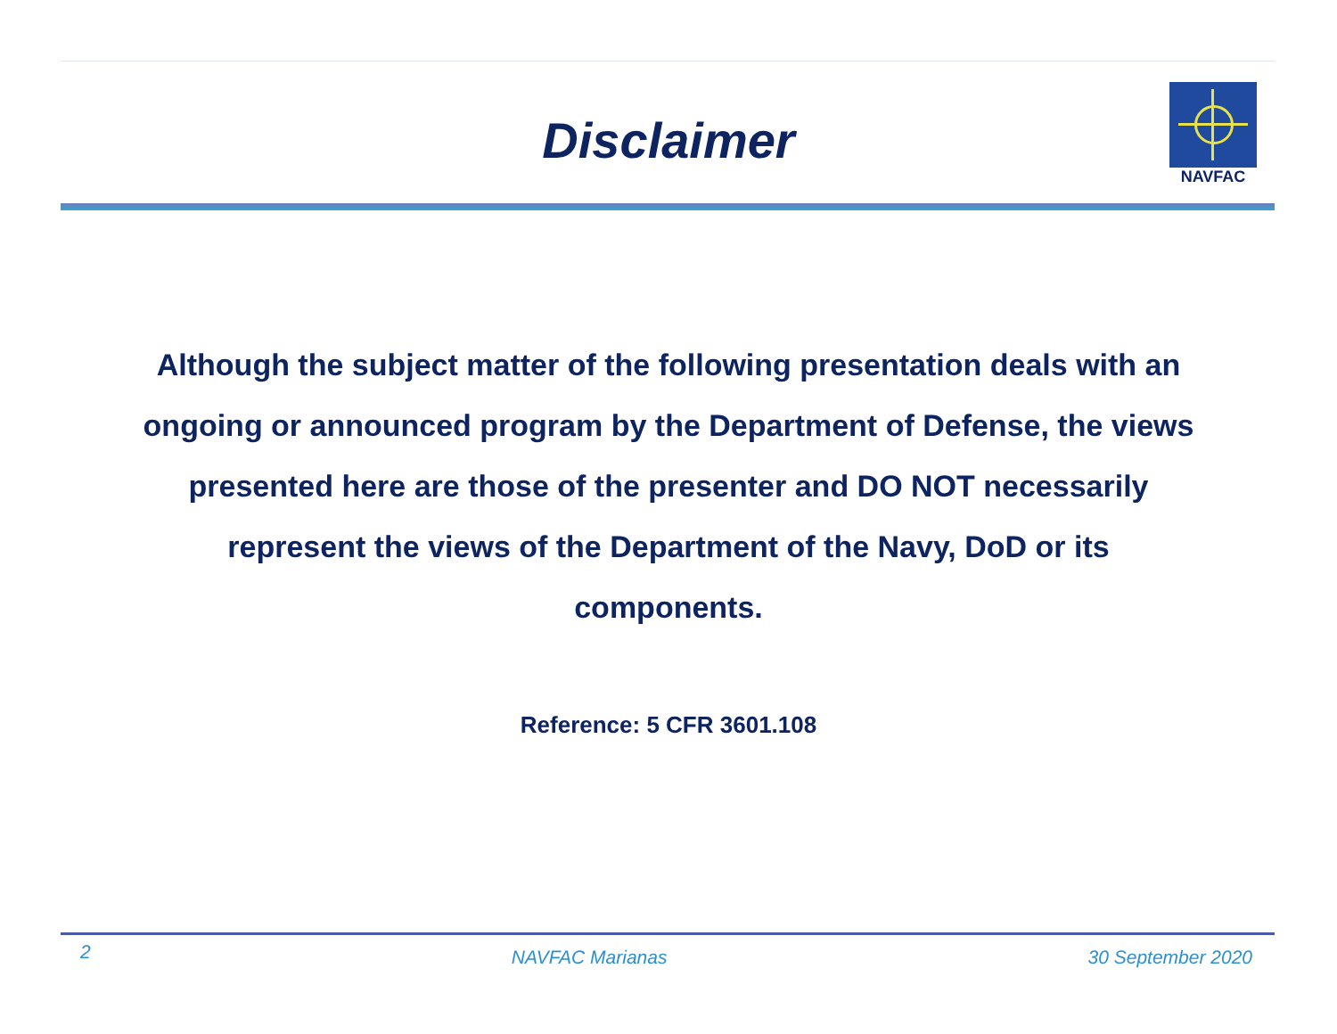Disclaimer
NAVFAC
Although the subject matter of the following presentation deals with an ongoing or announced program by the Department of Defense, the views presented here are those of the presenter and DO NOT necessarily represent the views of the Department of the Navy, DoD or its components.
Reference: 5 CFR 3601.108
2 NAVFAC Marianas 30 September 2020